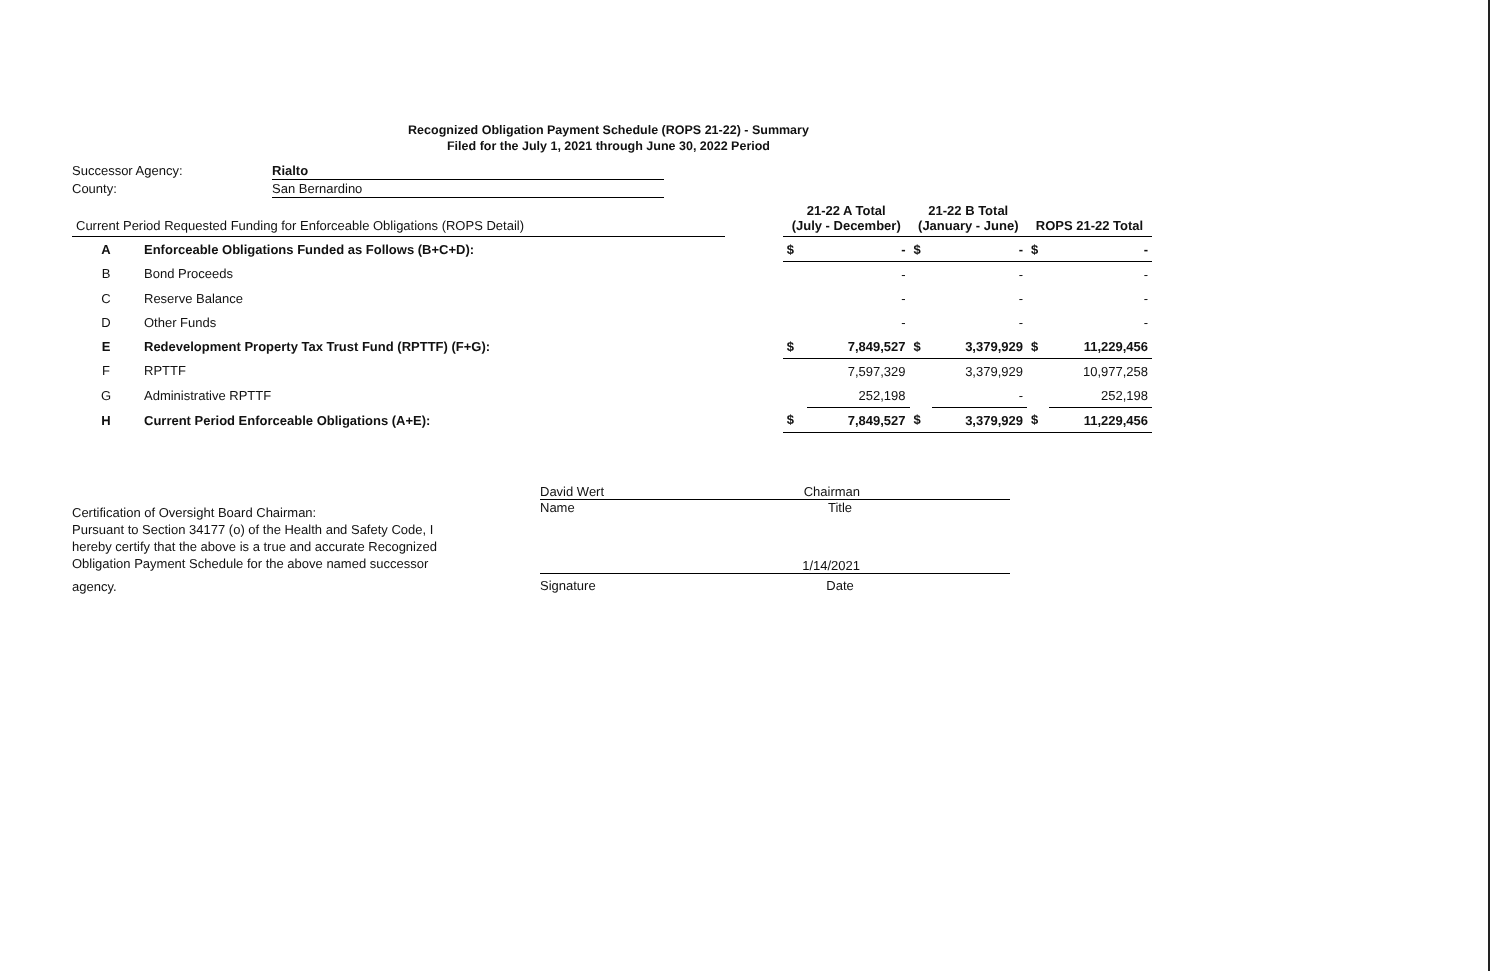Recognized Obligation Payment Schedule (ROPS 21-22) - Summary
Filed for the July 1, 2021 through June 30, 2022 Period
| Successor Agency: | Rialto |
| County: | San Bernardino |
| Current Period Requested Funding for Enforceable Obligations (ROPS Detail) | | | 21-22 A Total (July - December) | | 21-22 B Total (January - June) | | ROPS 21-22 Total | |
| --- | --- | --- | --- | --- | --- | --- | --- | --- |
| A | Enforceable Obligations Funded as Follows (B+C+D): | | $ | - | $ | - | $ | - |
| B | Bond Proceeds | | | - | | - | | - |
| C | Reserve Balance | | | - | | - | | - |
| D | Other Funds | | | - | | - | | - |
| E | Redevelopment Property Tax Trust Fund (RPTTF) (F+G): | | $ | 7,849,527 | $ | 3,379,929 | $ | 11,229,456 |
| F | RPTTF | | | 7,597,329 | | 3,379,929 | | 10,977,258 |
| G | Administrative RPTTF | | | 252,198 | | - | | 252,198 |
| H | Current Period Enforceable Obligations (A+E): | | $ | 7,849,527 | $ | 3,379,929 | $ | 11,229,456 |
Certification of Oversight Board Chairman:
Pursuant to Section 34177 (o) of the Health and Safety Code, I hereby certify that the above is a true and accurate Recognized Obligation Payment Schedule for the above named successor
agency.
David Wert Chairman
Name Title
1/14/2021
Signature Date